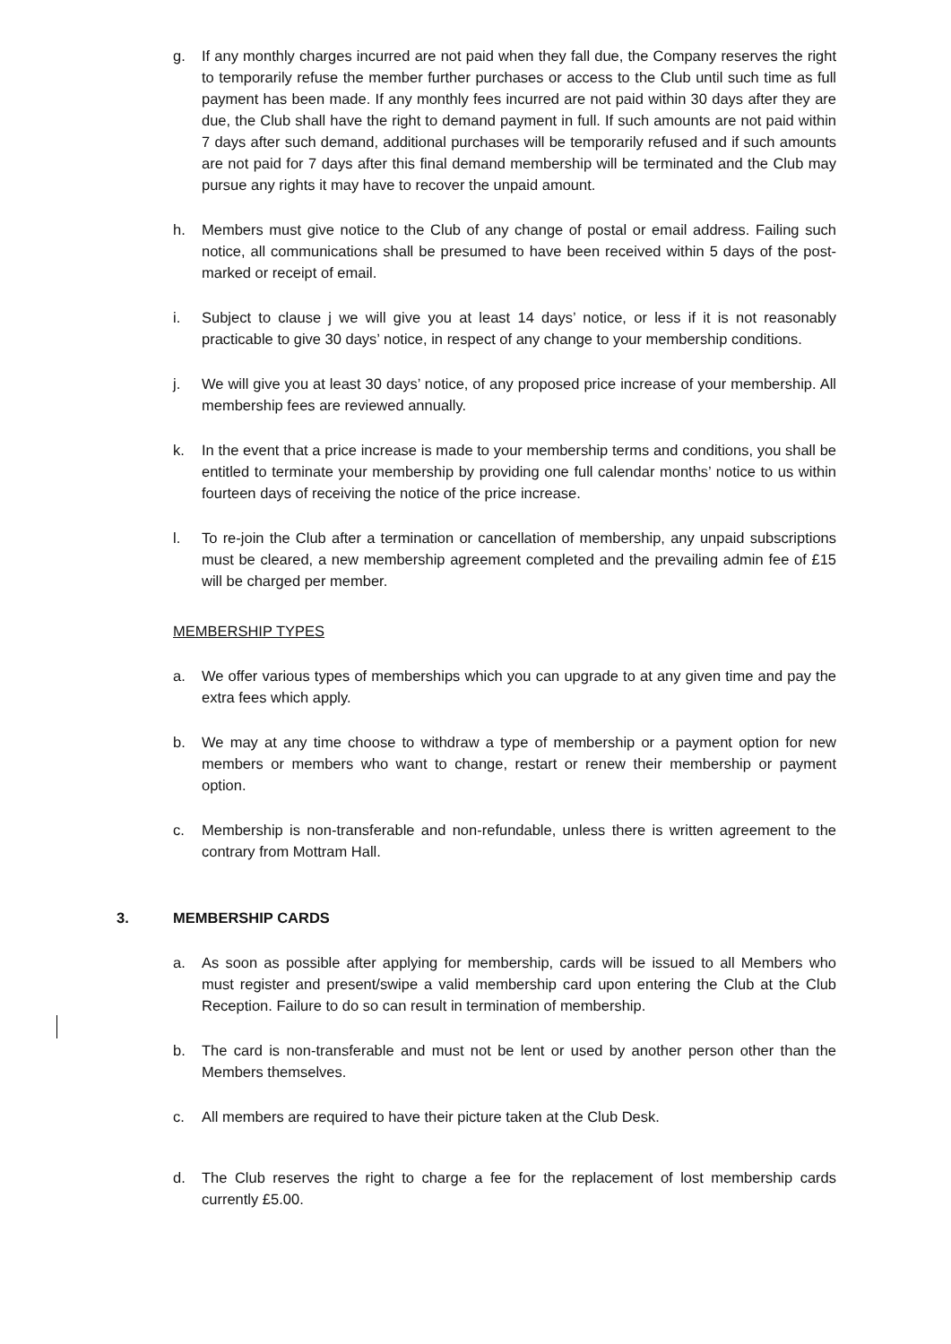g. If any monthly charges incurred are not paid when they fall due, the Company reserves the right to temporarily refuse the member further purchases or access to the Club until such time as full payment has been made. If any monthly fees incurred are not paid within 30 days after they are due, the Club shall have the right to demand payment in full. If such amounts are not paid within 7 days after such demand, additional purchases will be temporarily refused and if such amounts are not paid for 7 days after this final demand membership will be terminated and the Club may pursue any rights it may have to recover the unpaid amount.
h. Members must give notice to the Club of any change of postal or email address. Failing such notice, all communications shall be presumed to have been received within 5 days of the post-marked or receipt of email.
i. Subject to clause j we will give you at least 14 days’ notice, or less if it is not reasonably practicable to give 30 days’ notice, in respect of any change to your membership conditions.
j. We will give you at least 30 days’ notice, of any proposed price increase of your membership. All membership fees are reviewed annually.
k. In the event that a price increase is made to your membership terms and conditions, you shall be entitled to terminate your membership by providing one full calendar months’ notice to us within fourteen days of receiving the notice of the price increase.
l. To re-join the Club after a termination or cancellation of membership, any unpaid subscriptions must be cleared, a new membership agreement completed and the prevailing admin fee of £15 will be charged per member.
MEMBERSHIP TYPES
a. We offer various types of memberships which you can upgrade to at any given time and pay the extra fees which apply.
b. We may at any time choose to withdraw a type of membership or a payment option for new members or members who want to change, restart or renew their membership or payment option.
c. Membership is non-transferable and non-refundable, unless there is written agreement to the contrary from Mottram Hall.
3. MEMBERSHIP CARDS
a. As soon as possible after applying for membership, cards will be issued to all Members who must register and present/swipe a valid membership card upon entering the Club at the Club Reception. Failure to do so can result in termination of membership.
b. The card is non-transferable and must not be lent or used by another person other than the Members themselves.
c. All members are required to have their picture taken at the Club Desk.
d. The Club reserves the right to charge a fee for the replacement of lost membership cards currently £5.00.